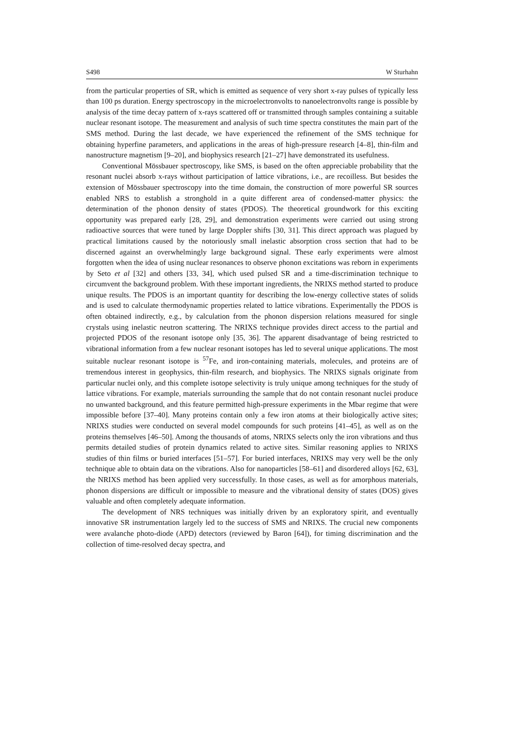S498 W Sturhahn
from the particular properties of SR, which is emitted as sequence of very short x-ray pulses of typically less than 100 ps duration. Energy spectroscopy in the microelectronvolts to nanoelectronvolts range is possible by analysis of the time decay pattern of x-rays scattered off or transmitted through samples containing a suitable nuclear resonant isotope. The measurement and analysis of such time spectra constitutes the main part of the SMS method. During the last decade, we have experienced the refinement of the SMS technique for obtaining hyperfine parameters, and applications in the areas of high-pressure research [4–8], thin-film and nanostructure magnetism [9–20], and biophysics research [21–27] have demonstrated its usefulness.
Conventional Mössbauer spectroscopy, like SMS, is based on the often appreciable probability that the resonant nuclei absorb x-rays without participation of lattice vibrations, i.e., are recoilless. But besides the extension of Mössbauer spectroscopy into the time domain, the construction of more powerful SR sources enabled NRS to establish a stronghold in a quite different area of condensed-matter physics: the determination of the phonon density of states (PDOS). The theoretical groundwork for this exciting opportunity was prepared early [28, 29], and demonstration experiments were carried out using strong radioactive sources that were tuned by large Doppler shifts [30, 31]. This direct approach was plagued by practical limitations caused by the notoriously small inelastic absorption cross section that had to be discerned against an overwhelmingly large background signal. These early experiments were almost forgotten when the idea of using nuclear resonances to observe phonon excitations was reborn in experiments by Seto et al [32] and others [33, 34], which used pulsed SR and a time-discrimination technique to circumvent the background problem. With these important ingredients, the NRIXS method started to produce unique results. The PDOS is an important quantity for describing the low-energy collective states of solids and is used to calculate thermodynamic properties related to lattice vibrations. Experimentally the PDOS is often obtained indirectly, e.g., by calculation from the phonon dispersion relations measured for single crystals using inelastic neutron scattering. The NRIXS technique provides direct access to the partial and projected PDOS of the resonant isotope only [35, 36]. The apparent disadvantage of being restricted to vibrational information from a few nuclear resonant isotopes has led to several unique applications. The most suitable nuclear resonant isotope is <sup>57</sup>Fe, and iron-containing materials, molecules, and proteins are of tremendous interest in geophysics, thin-film research, and biophysics. The NRIXS signals originate from particular nuclei only, and this complete isotope selectivity is truly unique among techniques for the study of lattice vibrations. For example, materials surrounding the sample that do not contain resonant nuclei produce no unwanted background, and this feature permitted high-pressure experiments in the Mbar regime that were impossible before [37–40]. Many proteins contain only a few iron atoms at their biologically active sites; NRIXS studies were conducted on several model compounds for such proteins [41–45], as well as on the proteins themselves [46–50]. Among the thousands of atoms, NRIXS selects only the iron vibrations and thus permits detailed studies of protein dynamics related to active sites. Similar reasoning applies to NRIXS studies of thin films or buried interfaces [51–57]. For buried interfaces, NRIXS may very well be the only technique able to obtain data on the vibrations. Also for nanoparticles [58–61] and disordered alloys [62, 63], the NRIXS method has been applied very successfully. In those cases, as well as for amorphous materials, phonon dispersions are difficult or impossible to measure and the vibrational density of states (DOS) gives valuable and often completely adequate information.
The development of NRS techniques was initially driven by an exploratory spirit, and eventually innovative SR instrumentation largely led to the success of SMS and NRIXS. The crucial new components were avalanche photo-diode (APD) detectors (reviewed by Baron [64]), for timing discrimination and the collection of time-resolved decay spectra, and